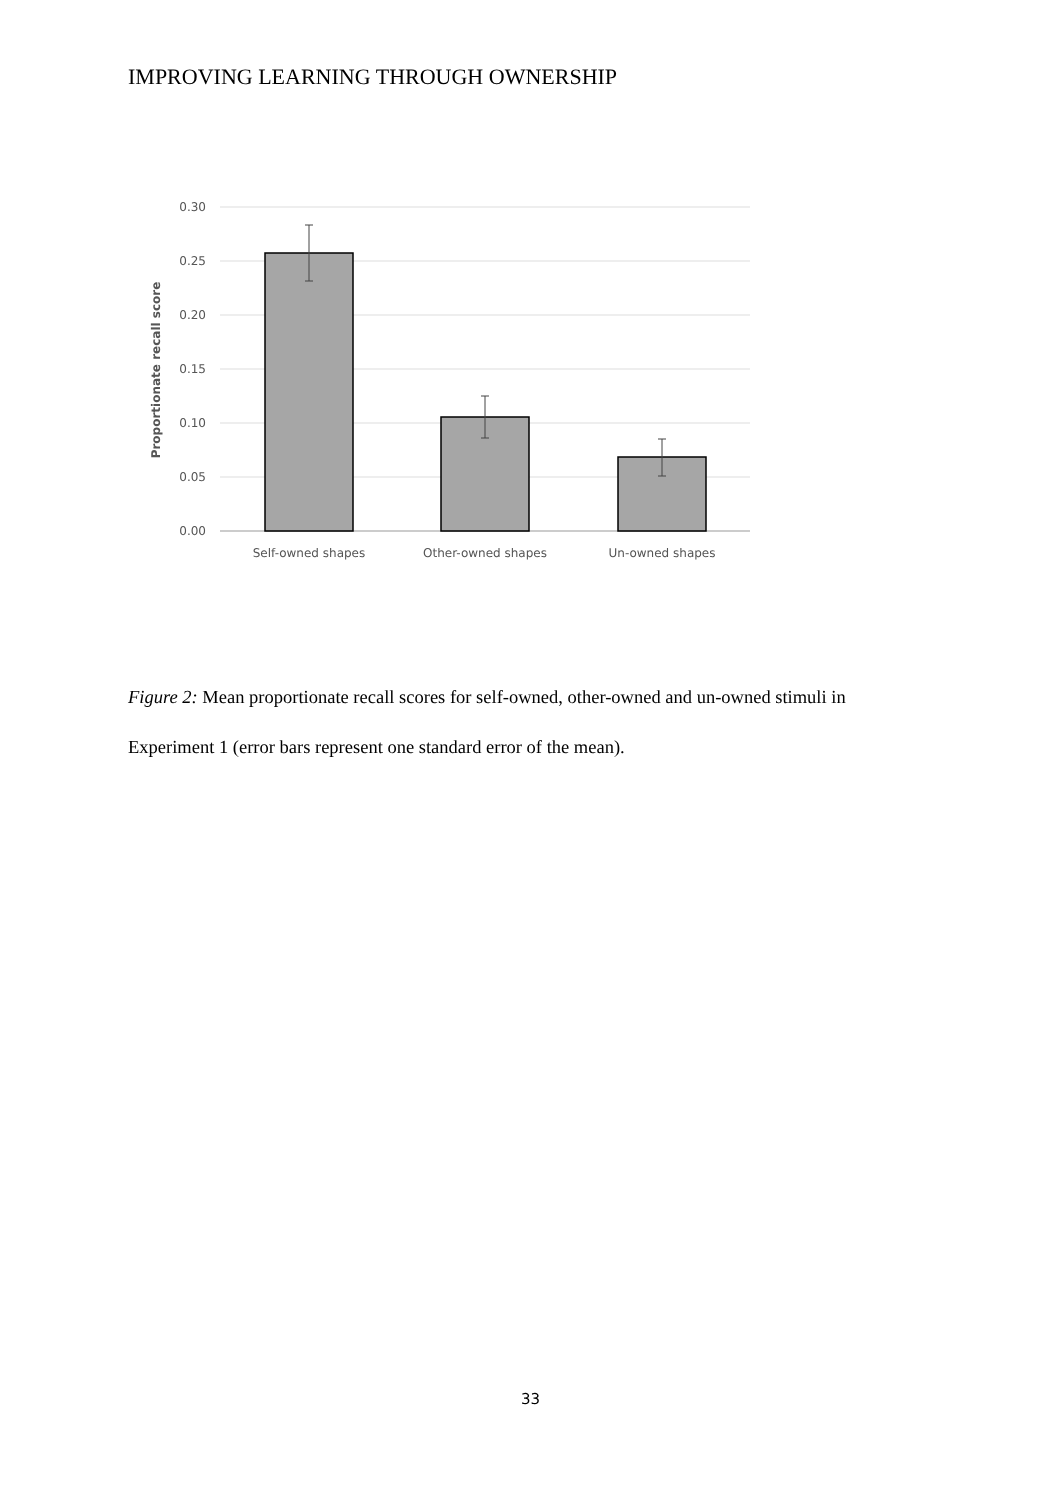IMPROVING LEARNING THROUGH OWNERSHIP
0.30
0.25
0.20
0.15
0.10
0.05
0.00
Proportionate recall score
Self-owned shapes
Other-owned shapes
Un-owned shapes
Figure 2: Mean proportionate recall scores for self-owned, other-owned and un-owned stimuli in Experiment 1 (error bars represent one standard error of the mean).
33